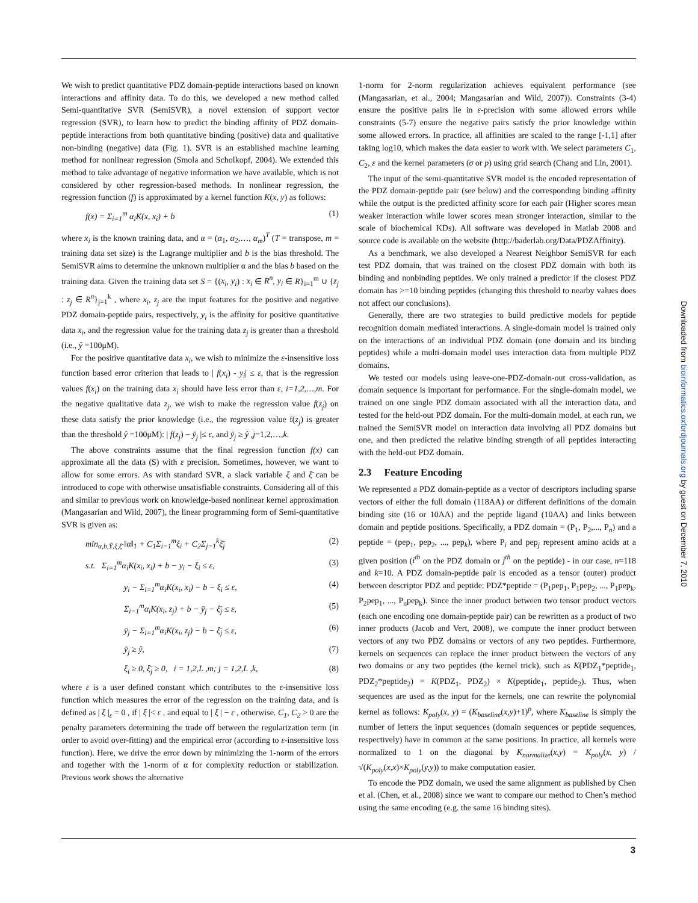We wish to predict quantitative PDZ domain-peptide interactions based on known interactions and affinity data. To do this, we developed a new method called Semi-quantitative SVR (SemiSVR), a novel extension of support vector regression (SVR), to learn how to predict the binding affinity of PDZ domain-peptide interactions from both quantitative binding (positive) data and qualitative non-binding (negative) data (Fig. 1). SVR is an established machine learning method for nonlinear regression (Smola and Scholkopf, 2004). We extended this method to take advantage of negative information we have available, which is not considered by other regression-based methods. In nonlinear regression, the regression function (f) is approximated by a kernel function K(x, y) as follows:
f(x) = Σ<sub>i=1</sub><sup>m</sup> α<sub>i</sub>K(x, x<sub>i</sub>) + b (1)
where x<sub>i</sub> is the known training data, and α = (α<sub>1</sub>, α<sub>2</sub>,…, α<sub>m</sub>)<sup>T</sup> (T = transpose, m = training data set size) is the Lagrange multiplier and b is the bias threshold. The SemiSVR aims to determine the unknown multiplier α and the bias b based on the training data. Given the training data set S = {(x<sub>i</sub>, y<sub>i</sub>) : x<sub>i</sub> ∈ R<sup>n</sup>, y<sub>i</sub> ∈ R}<sub>i=1</sub><sup>m</sup> ∪ {z<sub>j</sub> : z<sub>j</sub> ∈ R<sup>n</sup>}<sub>j=1</sub><sup>k</sup> , where x<sub>i</sub>, z<sub>j</sub> are the input features for the positive and negative PDZ domain-peptide pairs, respectively, y<sub>i</sub> is the affinity for positive quantitative data x<sub>i</sub>, and the regression value for the training data z<sub>j</sub> is greater than a threshold (i.e., ŷ =100μM).
For the positive quantitative data x<sub>i</sub>, we wish to minimize the ε-insensitive loss function based error criterion that leads to | f(x<sub>i</sub>) - y<sub>i</sub>| ≤ ε, that is the regression values f(x<sub>i</sub>) on the training data x<sub>i</sub> should have less error than ε, i=1,2,…,m. For the negative qualitative data z<sub>j</sub>, we wish to make the regression value f(z<sub>j</sub>) on these data satisfy the prior knowledge (i.e., the regression value f(z<sub>j</sub>) is greater than the threshold ŷ =100μM): | f(z<sub>j</sub>) − ȳ<sub>j</sub> |≤ ε, and ȳ<sub>j</sub> ≥ ŷ ,j=1,2,…,k.
The above constraints assume that the final regression function f(x) can approximate all the data (S) with ε precision. Sometimes, however, we want to allow for some errors. As with standard SVR, a slack variable ξ and ξ̄ can be introduced to cope with otherwise unsatisfiable constraints. Considering all of this and similar to previous work on knowledge-based nonlinear kernel approximation (Mangasarian and Wild, 2007), the linear programming form of Semi-quantitative SVR is given as:
min<sub>α,b,Ȳ,ξ,ξ̄</sub> ‖α‖<sub>1</sub> + C<sub>1</sub>Σ<sub>i=1</sub><sup>m</sup>ξ<sub>i</sub> + C<sub>2</sub>Σ<sub>j=1</sub><sup>k</sup>ξ̄<sub>j</sub> (2)
s.t. Σ<sub>i=1</sub><sup>m</sup>α<sub>i</sub>K(x<sub>i</sub>, x<sub>i</sub>) + b − y<sub>i</sub> − ξ<sub>i</sub> ≤ ε, (3)
y<sub>i</sub> − Σ<sub>i=1</sub><sup>m</sup>α<sub>i</sub>K(x<sub>i</sub>, x<sub>i</sub>) − b − ξ<sub>i</sub> ≤ ε, (4)
Σ<sub>i=1</sub><sup>m</sup>α<sub>i</sub>K(x<sub>i</sub>, z<sub>j</sub>) + b − ȳ<sub>j</sub> − ξ̄<sub>j</sub> ≤ ε, (5)
ȳ<sub>j</sub> − Σ<sub>i=1</sub><sup>m</sup>α<sub>i</sub>K(x<sub>i</sub>, z<sub>j</sub>) − b − ξ̄<sub>j</sub> ≤ ε, (6)
ȳ<sub>j</sub> ≥ ŷ, (7)
ξ<sub>i</sub> ≥ 0, ξ̄<sub>j</sub> ≥ 0, i = 1,2,L ,m; j = 1,2,L ,k, (8)
where ε is a user defined constant which contributes to the ε-insensitive loss function which measures the error of the regression on the training data, and is defined as | ξ |<sub>ε</sub> = 0 , if | ξ |< ε , and equal to | ξ | − ε , otherwise. C<sub>1</sub>, C<sub>2</sub> > 0 are the penalty parameters determining the trade off between the regularization term (in order to avoid over-fitting) and the empirical error (according to ε-insensitive loss function). Here, we drive the error down by minimizing the 1-norm of the errors and together with the 1-norm of α for complexity reduction or stabilization. Previous work shows the alternative
1-norm for 2-norm regularization achieves equivalent performance (see (Mangasarian, et al., 2004; Mangasarian and Wild, 2007)). Constraints (3-4) ensure the positive pairs lie in ε-precision with some allowed errors while constraints (5-7) ensure the negative pairs satisfy the prior knowledge within some allowed errors. In practice, all affinities are scaled to the range [-1,1] after taking log10, which makes the data easier to work with. We select parameters C<sub>1</sub>, C<sub>2</sub>, ε and the kernel parameters (σ or p) using grid search (Chang and Lin, 2001).
The input of the semi-quantitative SVR model is the encoded representation of the PDZ domain-peptide pair (see below) and the corresponding binding affinity while the output is the predicted affinity score for each pair (Higher scores mean weaker interaction while lower scores mean stronger interaction, similar to the scale of biochemical KDs). All software was developed in Matlab 2008 and source code is available on the website (http://baderlab.org/Data/PDZAffinity).
As a benchmark, we also developed a Nearest Neighbor SemiSVR for each test PDZ domain, that was trained on the closest PDZ domain with both its binding and nonbinding peptides. We only trained a predictor if the closest PDZ domain has >=10 binding peptides (changing this threshold to nearby values does not affect our conclusions).
Generally, there are two strategies to build predictive models for peptide recognition domain mediated interactions. A single-domain model is trained only on the interactions of an individual PDZ domain (one domain and its binding peptides) while a multi-domain model uses interaction data from multiple PDZ domains.
We tested our models using leave-one-PDZ-domain-out cross-validation, as domain sequence is important for performance. For the single-domain model, we trained on one single PDZ domain associated with all the interaction data, and tested for the held-out PDZ domain. For the multi-domain model, at each run, we trained the SemiSVR model on interaction data involving all PDZ domains but one, and then predicted the relative binding strength of all peptides interacting with the held-out PDZ domain.
2.3 Feature Encoding
We represented a PDZ domain-peptide as a vector of descriptors including sparse vectors of either the full domain (118AA) or different definitions of the domain binding site (16 or 10AA) and the peptide ligand (10AA) and links between domain and peptide positions. Specifically, a PDZ domain = (P<sub>1</sub>, P<sub>2</sub>,..., P<sub>n</sub>) and a peptide = (pep<sub>1</sub>, pep<sub>2</sub>, ..., pep<sub>k</sub>), where P<sub>i</sub> and pep<sub>j</sub> represent amino acids at a given position (i<sup>th</sup> on the PDZ domain or j<sup>th</sup> on the peptide) - in our case, n=118 and k=10. A PDZ domain-peptide pair is encoded as a tensor (outer) product between descriptor PDZ and peptide: PDZ*peptide = (P<sub>1</sub>pep<sub>1</sub>, P<sub>1</sub>pep<sub>2</sub>, ..., P<sub>1</sub>pep<sub>k</sub>, P<sub>2</sub>pep<sub>1</sub>, ..., P<sub>n</sub>pep<sub>k</sub>). Since the inner product between two tensor product vectors (each one encoding one domain-peptide pair) can be rewritten as a product of two inner products (Jacob and Vert, 2008), we compute the inner product between vectors of any two PDZ domains or vectors of any two peptides. Furthermore, kernels on sequences can replace the inner product between the vectors of any two domains or any two peptides (the kernel trick), such as K(PDZ<sub>1</sub>*peptide<sub>1</sub>, PDZ<sub>2</sub>*peptide<sub>2</sub>) = K(PDZ<sub>1</sub>, PDZ<sub>2</sub>) × K(peptide<sub>1</sub>, peptide<sub>2</sub>). Thus, when sequences are used as the input for the kernels, one can rewrite the polynomial kernel as follows: K<sub>poly</sub>(x, y) = (K<sub>baseline</sub>(x,y)+1)<sup>p</sup>, where K<sub>baseline</sub> is simply the number of letters the input sequences (domain sequences or peptide sequences, respectively) have in common at the same positions. In practice, all kernels were normalized to 1 on the diagonal by K<sub>normalize</sub>(x,y) = K<sub>poly</sub>(x, y) / √(K<sub>poly</sub>(x,x)×K<sub>poly</sub>(y,y)) to make computation easier.
To encode the PDZ domain, we used the same alignment as published by Chen et al. (Chen, et al., 2008) since we want to compare our method to Chen’s method using the same encoding (e.g. the same 16 binding sites).
3
Downloaded from bioinformatics.oxfordjournals.org by guest on December 7, 2010